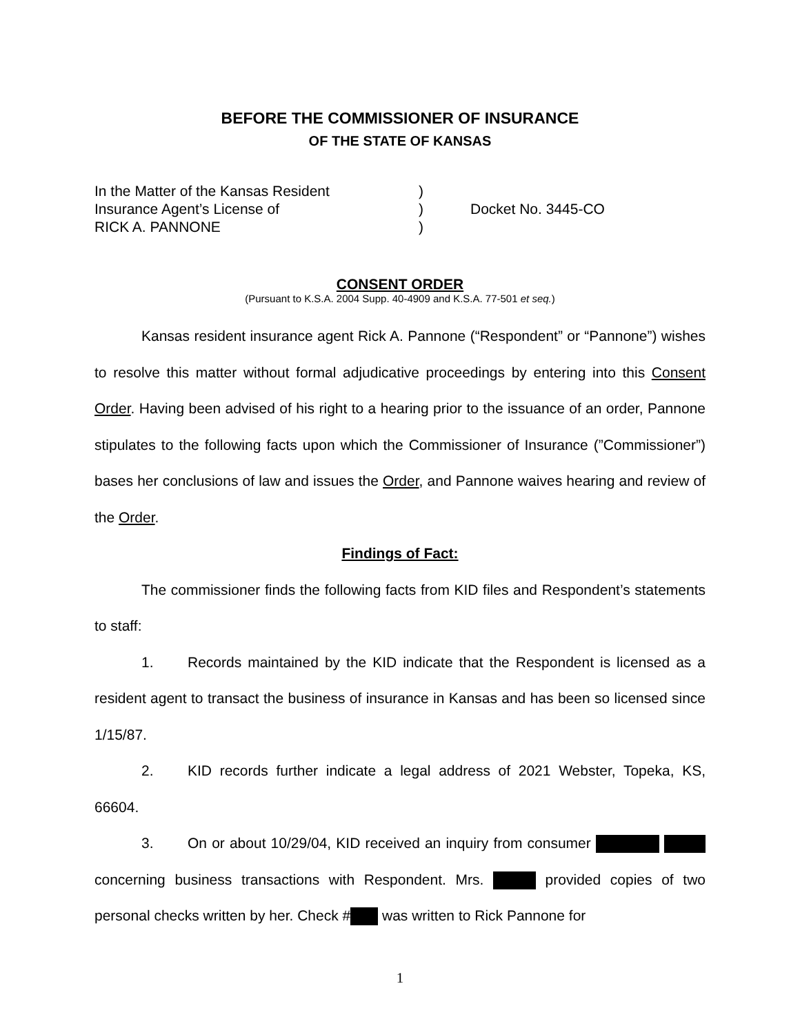BEFORE THE COMMISSIONER OF INSURANCE
OF THE STATE OF KANSAS
In the Matter of the Kansas Resident
Insurance Agent’s License of
RICK A. PANNONE
)
)
)
Docket No. 3445-CO
CONSENT ORDER
(Pursuant to K.S.A. 2004 Supp. 40-4909 and K.S.A. 77-501 et seq.)
Kansas resident insurance agent Rick A. Pannone (“Respondent” or “Pannone”) wishes to resolve this matter without formal adjudicative proceedings by entering into this Consent Order. Having been advised of his right to a hearing prior to the issuance of an order, Pannone stipulates to the following facts upon which the Commissioner of Insurance (”Commissioner”) bases her conclusions of law and issues the Order, and Pannone waives hearing and review of the Order.
Findings of Fact:
The commissioner finds the following facts from KID files and Respondent’s statements to staff:
1. Records maintained by the KID indicate that the Respondent is licensed as a resident agent to transact the business of insurance in Kansas and has been so licensed since 1/15/87.
2. KID records further indicate a legal address of 2021 Webster, Topeka, KS, 66604.
3. On or about 10/29/04, KID received an inquiry from consumer concerning business transactions with Respondent. Mrs. provided copies of two personal checks written by her. Check # was written to Rick Pannone for
1